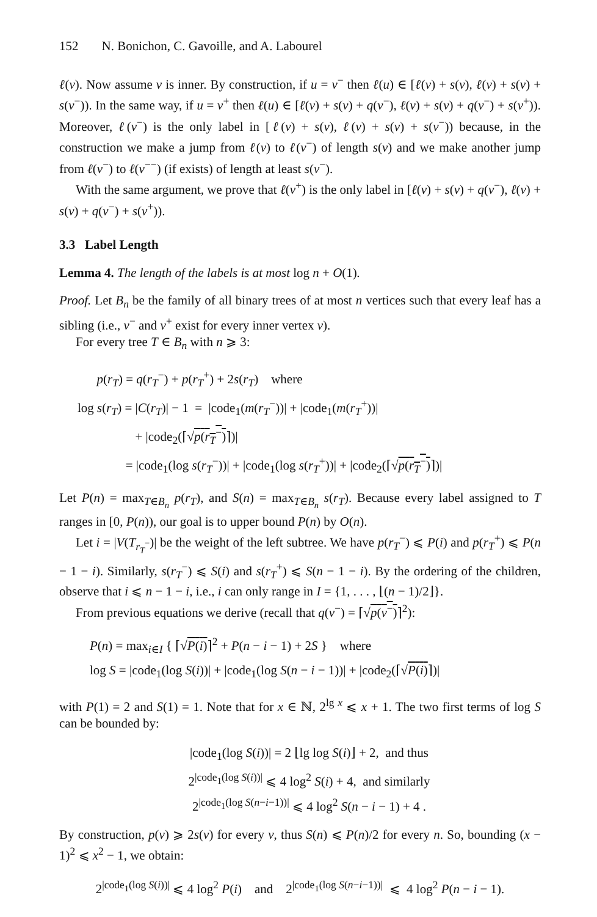152 N. Bonichon, C. Gavoille, and A. Labourel
ℓ(v). Now assume v is inner. By construction, if u = v<sup>−</sup> then ℓ(u) ∈ [ℓ(v) + s(v), ℓ(v) + s(v) + s(v<sup>−</sup>)). In the same way, if u = v<sup>+</sup> then ℓ(u) ∈ [ℓ(v) + s(v) + q(v<sup>−</sup>), ℓ(v) + s(v) + q(v<sup>−</sup>) + s(v<sup>+</sup>)). Moreover, ℓ(v<sup>−</sup>) is the only label in [ℓ(v) + s(v), ℓ(v) + s(v) + s(v<sup>−</sup>)) because, in the construction we make a jump from ℓ(v) to ℓ(v<sup>−</sup>) of length s(v) and we make another jump from ℓ(v<sup>−</sup>) to ℓ(v<sup>−−</sup>) (if exists) of length at least s(v<sup>−</sup>).
With the same argument, we prove that ℓ(v<sup>+</sup>) is the only label in [ℓ(v) + s(v) + q(v<sup>−</sup>), ℓ(v) + s(v) + q(v<sup>−</sup>) + s(v<sup>+</sup>)).
3.3 Label Length
Lemma 4. The length of the labels is at most log n + O(1).
Proof. Let B<sub>n</sub> be the family of all binary trees of at most n vertices such that every leaf has a sibling (i.e., v<sup>−</sup> and v<sup>+</sup> exist for every inner vertex v).
For every tree T ∈ B<sub>n</sub> with n ⩾ 3:
p(r<sub>T</sub>) = q(r<sub>T</sub><sup>−</sup>) + p(r<sub>T</sub><sup>+</sup>) + 2s(r<sub>T</sub>) where
log s(r<sub>T</sub>) = |C(r<sub>T</sub>)| − 1 = |code<sub>1</sub>(m(r<sub>T</sub><sup>−</sup>))| + |code<sub>1</sub>(m(r<sub>T</sub><sup>+</sup>))|
+ |code<sub>2</sub>(⌈√p(r<sub>T</sub><sup>−</sup>)⌉)|
= |code<sub>1</sub>(log s(r<sub>T</sub><sup>−</sup>))| + |code<sub>1</sub>(log s(r<sub>T</sub><sup>+</sup>))| + |code<sub>2</sub>(⌈√p(r<sub>T</sub><sup>−</sup>)⌉)|
Let P(n) = max<sub>T∈B<sub>n</sub></sub> p(r<sub>T</sub>), and S(n) = max<sub>T∈B<sub>n</sub></sub> s(r<sub>T</sub>). Because every label assigned to T ranges in [0, P(n)), our goal is to upper bound P(n) by O(n).
Let i = |V(T<sub>r<sub>T</sub><sup>−</sup></sub>)| be the weight of the left subtree. We have p(r<sub>T</sub><sup>−</sup>) ⩽ P(i) and p(r<sub>T</sub><sup>+</sup>) ⩽ P(n − 1 − i). Similarly, s(r<sub>T</sub><sup>−</sup>) ⩽ S(i) and s(r<sub>T</sub><sup>+</sup>) ⩽ S(n − 1 − i). By the ordering of the children, observe that i ⩽ n − 1 − i, i.e., i can only range in I = {1, . . . , ⌊(n − 1)/2⌋}.
From previous equations we derive (recall that q(v<sup>−</sup>) = ⌈√p(v<sup>−</sup>)⌉<sup>2</sup>):
P(n) = max<sub>i∈I</sub> { ⌈√P(i)⌉<sup>2</sup> + P(n − i − 1) + 2S } where
log S = |code<sub>1</sub>(log S(i))| + |code<sub>1</sub>(log S(n − i − 1))| + |code<sub>2</sub>(⌈√P(i)⌉)|
with P(1) = 2 and S(1) = 1. Note that for x ∈ ℕ, 2<sup>lg x</sup> ⩽ x + 1. The two first terms of log S can be bounded by:
|code<sub>1</sub>(log S(i))| = 2 ⌊lg log S(i)⌋ + 2, and thus
2<sup>|code<sub>1</sub>(log S(i))|</sup> ⩽ 4 log<sup>2</sup> S(i) + 4, and similarly
2<sup>|code<sub>1</sub>(log S(n−i−1))|</sup> ⩽ 4 log<sup>2</sup> S(n − i − 1) + 4 .
By construction, p(v) ⩾ 2s(v) for every v, thus S(n) ⩽ P(n)/2 for every n. So, bounding (x − 1)<sup>2</sup> ⩽ x<sup>2</sup> − 1, we obtain:
2<sup>|code<sub>1</sub>(log S(i))|</sup> ⩽ 4 log<sup>2</sup> P(i) and 2<sup>|code<sub>1</sub>(log S(n−i−1))|</sup> ⩽ 4 log<sup>2</sup> P(n − i − 1).